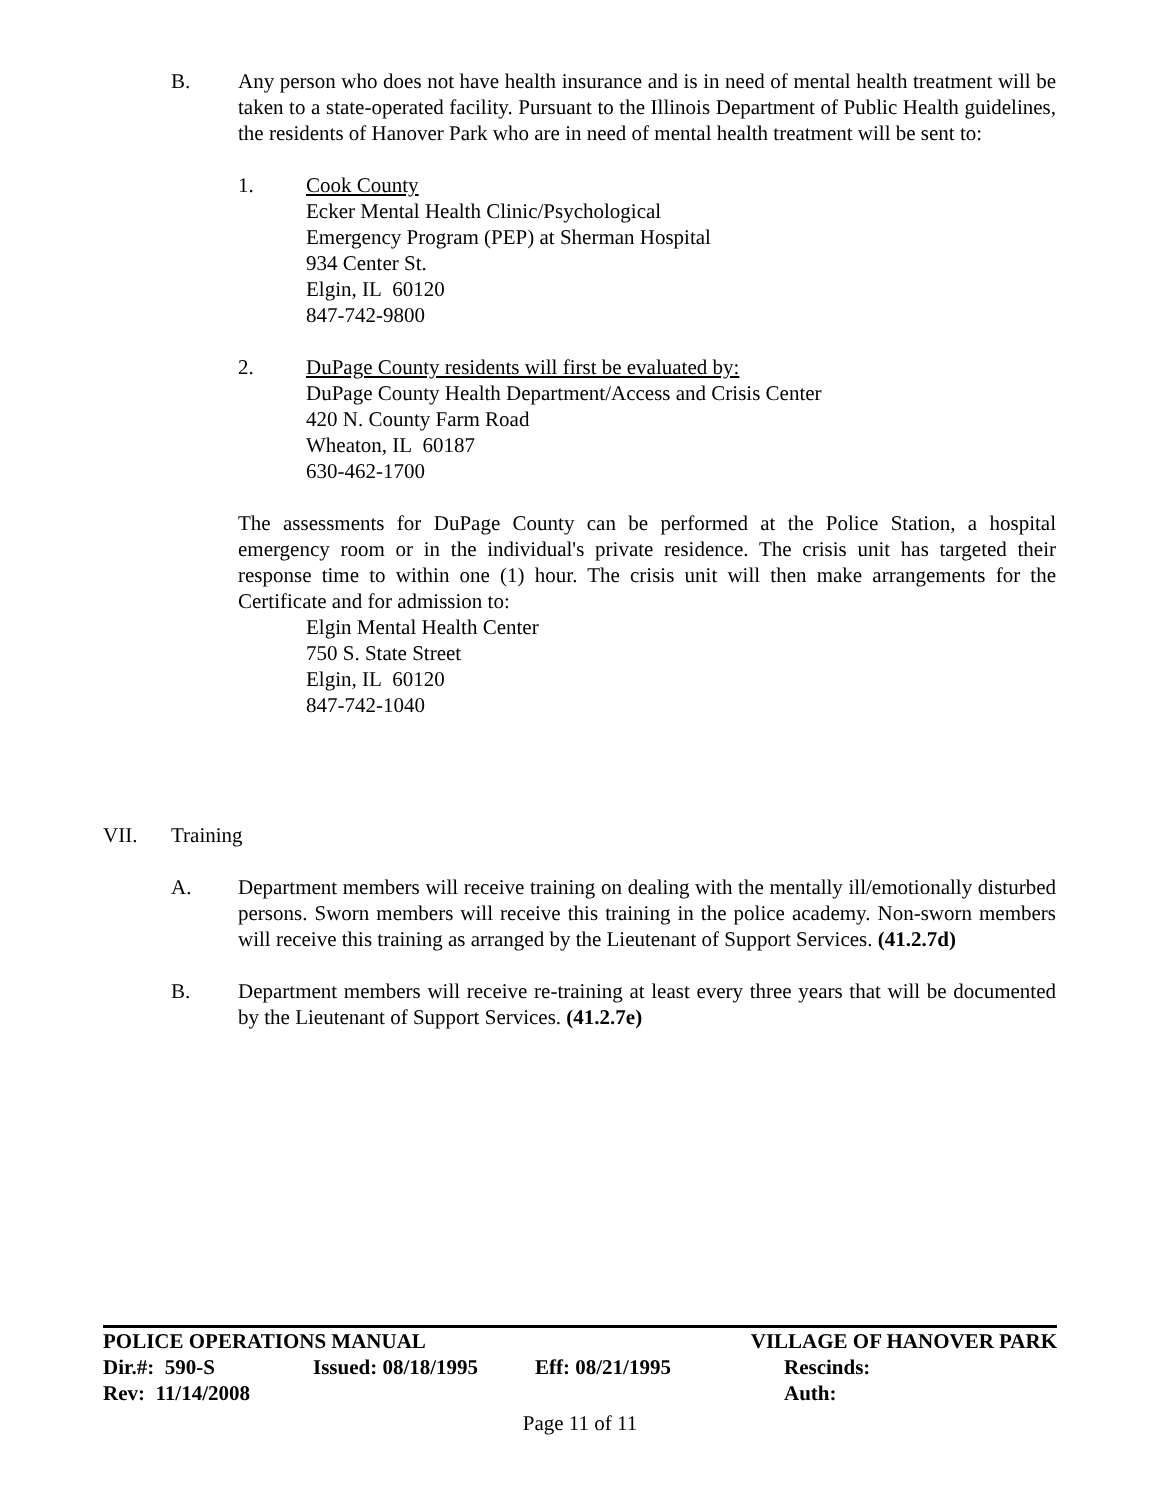B. Any person who does not have health insurance and is in need of mental health treatment will be taken to a state-operated facility. Pursuant to the Illinois Department of Public Health guidelines, the residents of Hanover Park who are in need of mental health treatment will be sent to:
1. Cook County
Ecker Mental Health Clinic/Psychological
Emergency Program (PEP) at Sherman Hospital
934 Center St.
Elgin, IL 60120
847-742-9800
2. DuPage County residents will first be evaluated by:
DuPage County Health Department/Access and Crisis Center
420 N. County Farm Road
Wheaton, IL 60187
630-462-1700
The assessments for DuPage County can be performed at the Police Station, a hospital emergency room or in the individual's private residence. The crisis unit has targeted their response time to within one (1) hour. The crisis unit will then make arrangements for the Certificate and for admission to:
Elgin Mental Health Center
750 S. State Street
Elgin, IL 60120
847-742-1040
VII. Training
A. Department members will receive training on dealing with the mentally ill/emotionally disturbed persons. Sworn members will receive this training in the police academy. Non-sworn members will receive this training as arranged by the Lieutenant of Support Services. (41.2.7d)
B. Department members will receive re-training at least every three years that will be documented by the Lieutenant of Support Services. (41.2.7e)
POLICE OPERATIONS MANUAL VILLAGE OF HANOVER PARK
Dir.#: 590-S Issued: 08/18/1995
Eff: 08/21/1995 Rescinds:
Rev: 11/14/2008 Auth:
Page 11 of 11